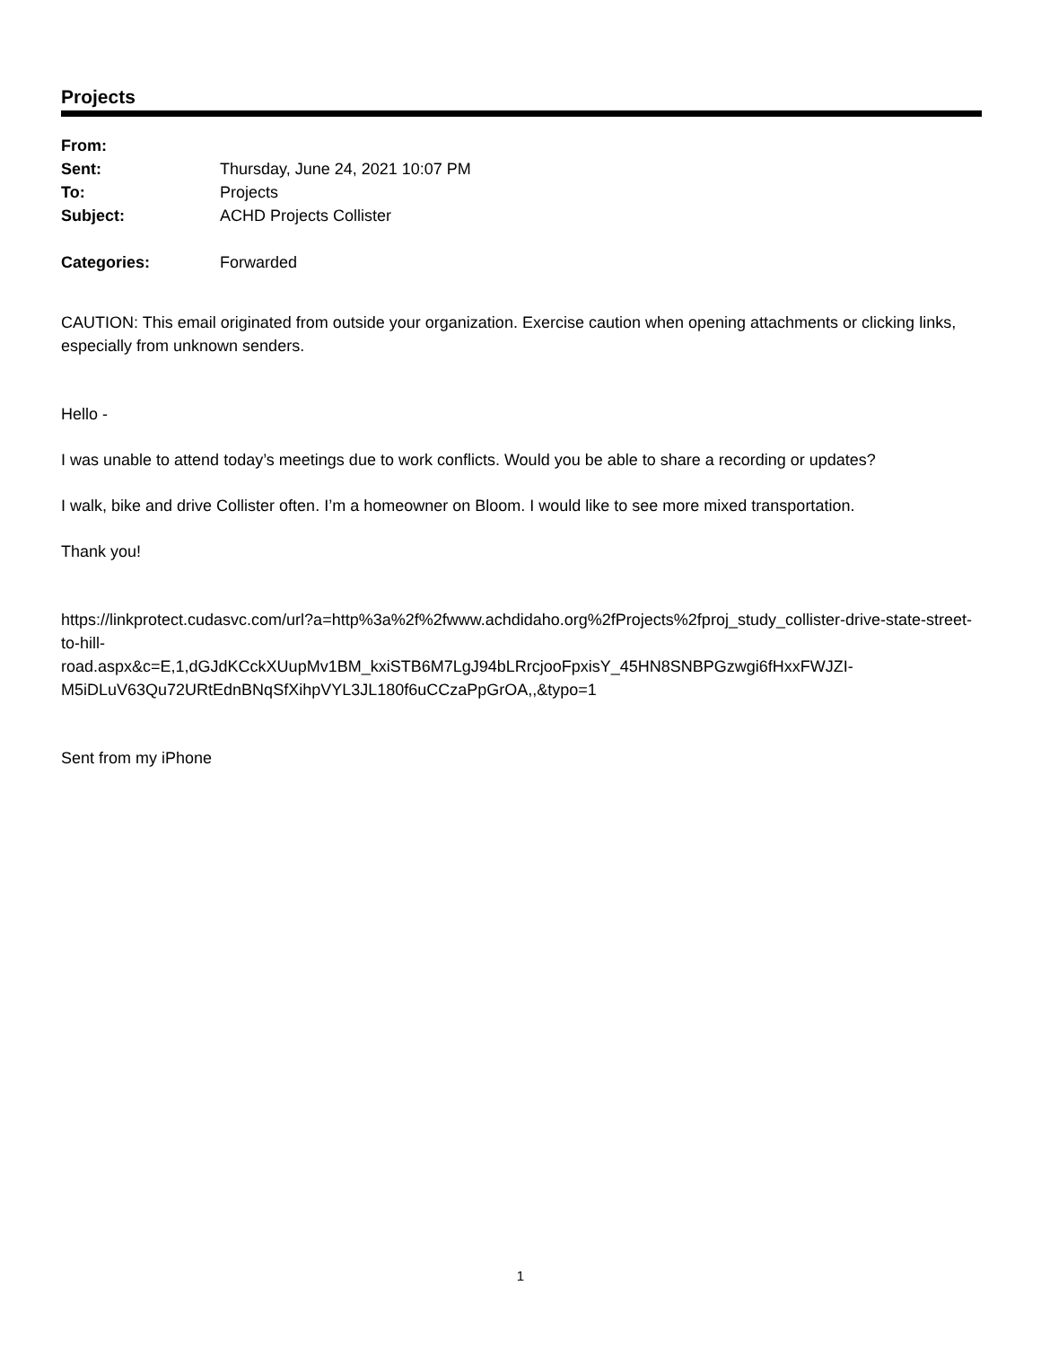Projects
| From: | |
| Sent: | Thursday, June 24, 2021 10:07 PM |
| To: | Projects |
| Subject: | ACHD Projects Collister |
| Categories: | Forwarded |
CAUTION: This email originated from outside your organization. Exercise caution when opening attachments or clicking links, especially from unknown senders.
Hello -
I was unable to attend today’s meetings due to work conflicts. Would you be able to share a recording or updates?
I walk, bike and drive Collister often. I’m a homeowner on Bloom. I would like to see more mixed transportation.
Thank you!
https://linkprotect.cudasvc.com/url?a=http%3a%2f%2fwww.achdidaho.org%2fProjects%2fproj_study_collister-drive-state-street-to-hill-
road.aspx&c=E,1,dGJdKCckXUupMv1BM_kxiSTB6M7LgJ94bLRrcjooFpxisY_45HN8SNBPGzwgi6fHxxFWJZI-M5iDLuV63Qu72URtEdnBNqSfXihpVYL3JL180f6uCCzaPpGrOA,,&typo=1
Sent from my iPhone
1